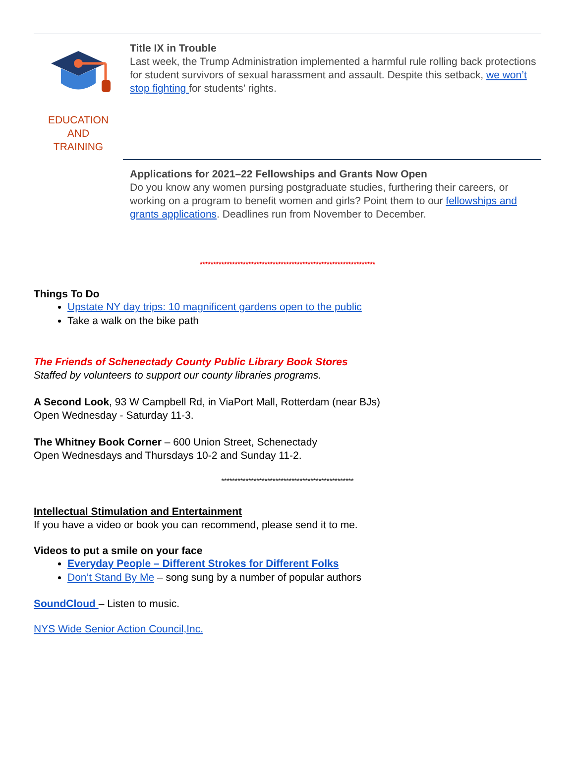EDUCATION
AND
TRAINING
Title IX in Trouble
Last week, the Trump Administration implemented a harmful rule rolling back protections for student survivors of sexual harassment and assault. Despite this setback, we won’t stop fighting for students’ rights.
Applications for 2021–22 Fellowships and Grants Now Open
Do you know any women pursing postgraduate studies, furthering their careers, or working on a program to benefit women and girls? Point them to our fellowships and grants applications. Deadlines run from November to December.
*****************************************************************
Things To Do
Upstate NY day trips: 10 magnificent gardens open to the public
Take a walk on the bike path
The Friends of Schenectady County Public Library Book Stores
Staffed by volunteers to support our county libraries programs.
A Second Look, 93 W Campbell Rd, in ViaPort Mall, Rotterdam (near BJs)
Open Wednesday - Saturday 11-3.
The Whitney Book Corner – 600 Union Street, Schenectady
Open Wednesdays and Thursdays 10-2 and Sunday 11-2.
*************************************************
Intellectual Stimulation and Entertainment
If you have a video or book you can recommend, please send it to me.
Videos to put a smile on your face
Everyday People – Different Strokes for Different Folks
Don’t Stand By Me – song sung by a number of popular authors
SoundCloud – Listen to music.
NYS Wide Senior Action Council,Inc.